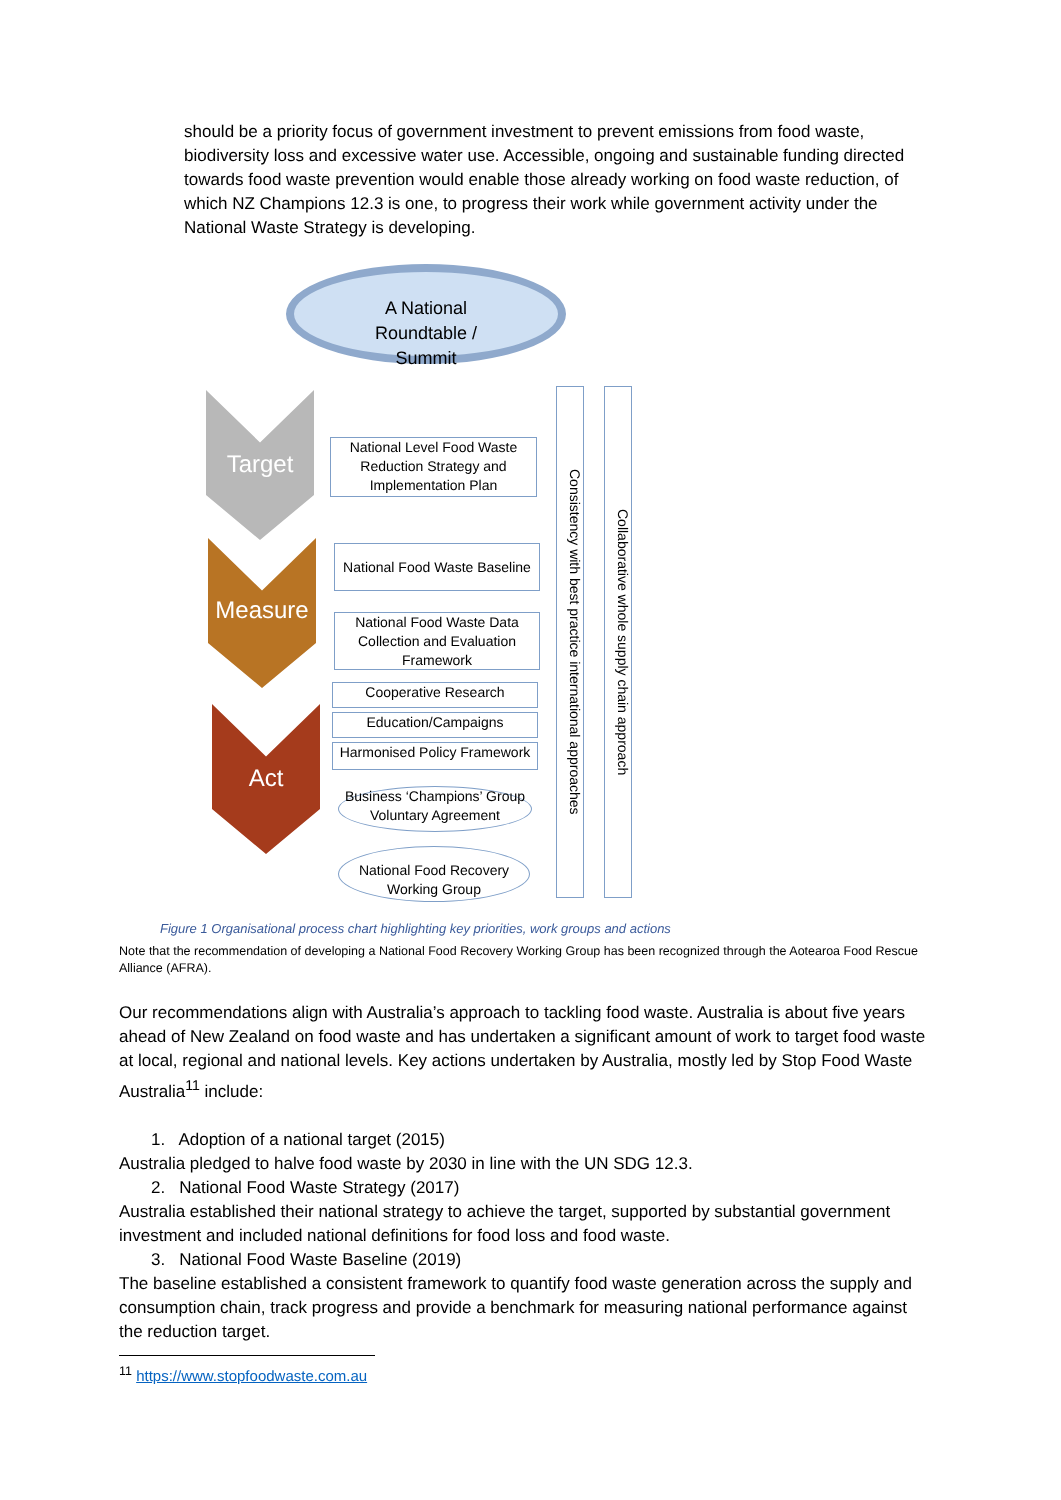should be a priority focus of government investment to prevent emissions from food waste, biodiversity loss and excessive water use. Accessible, ongoing and sustainable funding directed towards food waste prevention would enable those already working on food waste reduction, of which NZ Champions 12.3 is one, to progress their work while government activity under the National Waste Strategy is developing.
A National
Roundtable /
Summit
Target
Measure
Act
National Level Food Waste Reduction Strategy and Implementation Plan
National Food Waste Baseline
National Food Waste Data Collection and Evaluation Framework
Cooperative Research
Education/Campaigns
Harmonised Policy Framework
Business ‘Champions’ Group Voluntary Agreement
National Food Recovery Working Group
Consistency with best practice international approaches
Collaborative whole supply chain approach
Figure 1 Organisational process chart highlighting key priorities, work groups and actions
Note that the recommendation of developing a National Food Recovery Working Group has been recognized through the Aotearoa Food Rescue Alliance (AFRA).
Our recommendations align with Australia’s approach to tackling food waste. Australia is about five years ahead of New Zealand on food waste and has undertaken a significant amount of work to target food waste at local, regional and national levels. Key actions undertaken by Australia, mostly led by Stop Food Waste Australia<sup>11</sup> include:
1. Adoption of a national target (2015)
Australia pledged to halve food waste by 2030 in line with the UN SDG 12.3.
2. National Food Waste Strategy (2017)
Australia established their national strategy to achieve the target, supported by substantial government investment and included national definitions for food loss and food waste.
3. National Food Waste Baseline (2019)
The baseline established a consistent framework to quantify food waste generation across the supply and consumption chain, track progress and provide a benchmark for measuring national performance against the reduction target.
<sup>11</sup> https://www.stopfoodwaste.com.au